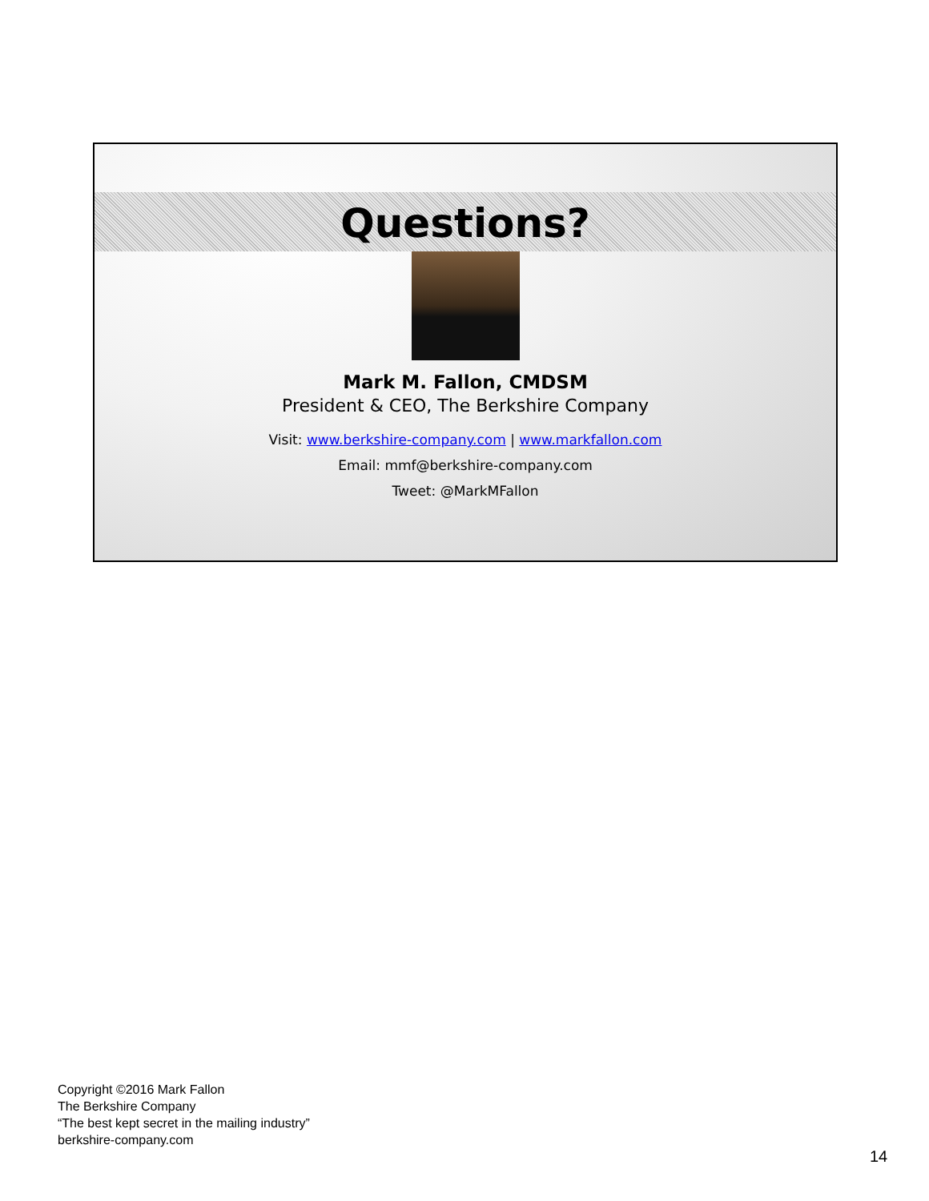Questions?
Mark M. Fallon, CMDSM
President & CEO, The Berkshire Company
Visit: www.berkshire-company.com | www.markfallon.com
Email: mmf@berkshire-company.com
Tweet: @MarkMFallon
Copyright ©2016 Mark Fallon
The Berkshire Company
“The best kept secret in the mailing industry”
berkshire-company.com
14